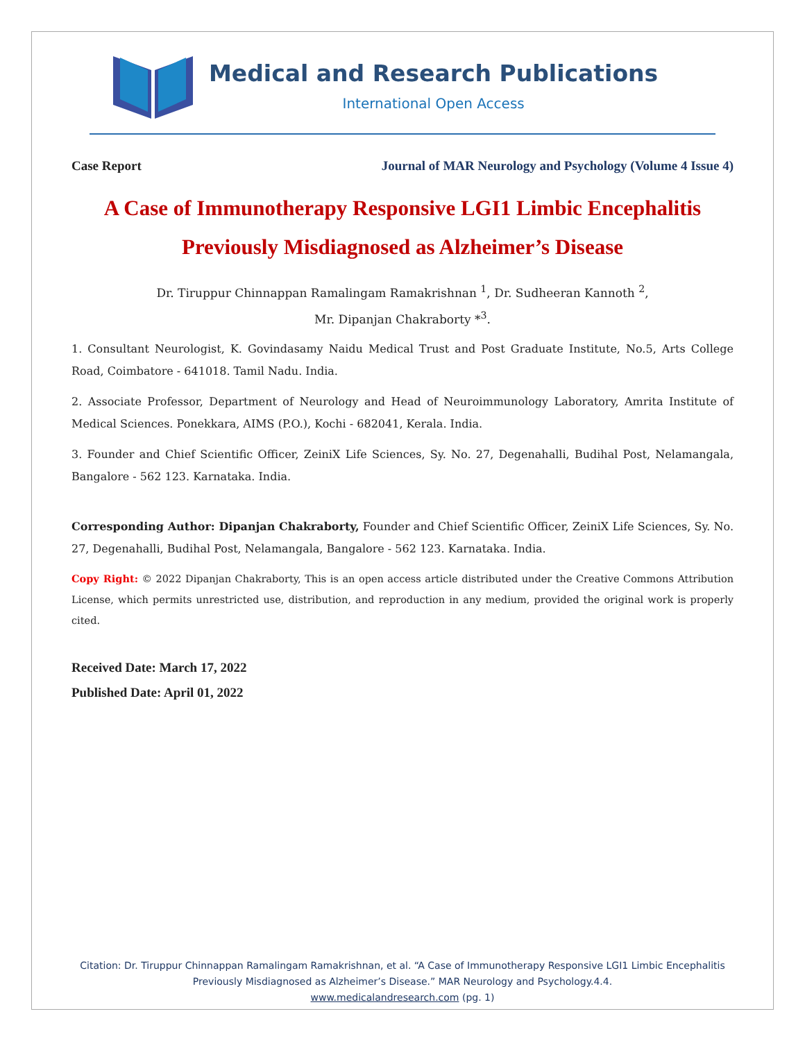Medical and Research Publications
International Open Access
Case Report Journal of MAR Neurology and Psychology (Volume 4 Issue 4)
A Case of Immunotherapy Responsive LGI1 Limbic Encephalitis Previously Misdiagnosed as Alzheimer’s Disease
Dr. Tiruppur Chinnappan Ramalingam Ramakrishnan <sup>1</sup>, Dr. Sudheeran Kannoth <sup>2</sup>,
Mr. Dipanjan Chakraborty *<sup>3</sup>.
1. Consultant Neurologist, K. Govindasamy Naidu Medical Trust and Post Graduate Institute, No.5, Arts College Road, Coimbatore - 641018. Tamil Nadu. India.
2. Associate Professor, Department of Neurology and Head of Neuroimmunology Laboratory, Amrita Institute of Medical Sciences. Ponekkara, AIMS (P.O.), Kochi - 682041, Kerala. India.
3. Founder and Chief Scientific Officer, ZeiniX Life Sciences, Sy. No. 27, Degenahalli, Budihal Post, Nelamangala, Bangalore - 562 123. Karnataka. India.
Corresponding Author: Dipanjan Chakraborty, Founder and Chief Scientific Officer, ZeiniX Life Sciences, Sy. No. 27, Degenahalli, Budihal Post, Nelamangala, Bangalore - 562 123. Karnataka. India.
Copy Right: © 2022 Dipanjan Chakraborty, This is an open access article distributed under the Creative Commons Attribution License, which permits unrestricted use, distribution, and reproduction in any medium, provided the original work is properly cited.
Received Date: March 17, 2022
Published Date: April 01, 2022
Citation: Dr. Tiruppur Chinnappan Ramalingam Ramakrishnan, et al. “A Case of Immunotherapy Responsive LGI1 Limbic Encephalitis Previously Misdiagnosed as Alzheimer’s Disease.” MAR Neurology and Psychology.4.4.
www.medicalandresearch.com (pg. 1)